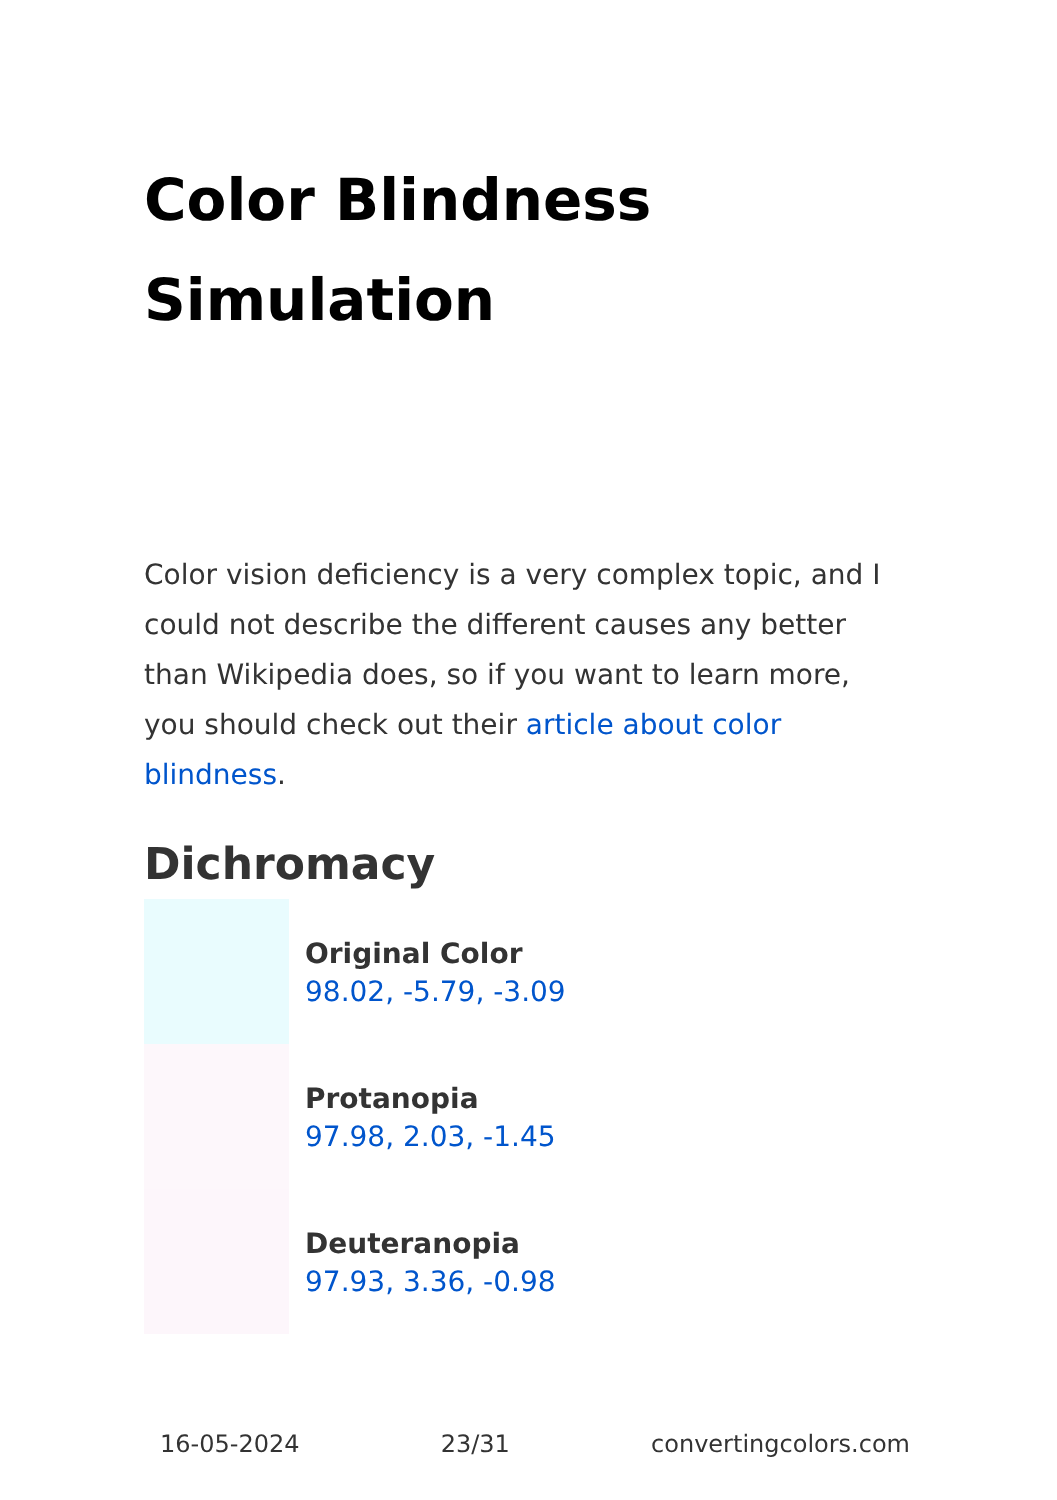Color Blindness Simulation
Color vision deficiency is a very complex topic, and I could not describe the different causes any better than Wikipedia does, so if you want to learn more, you should check out their article about color blindness.
Dichromacy
Original Color
98.02, -5.79, -3.09
Protanopia
97.98, 2.03, -1.45
Deuteranopia
97.93, 3.36, -0.98
16-05-2024 23/31 convertingcolors.com